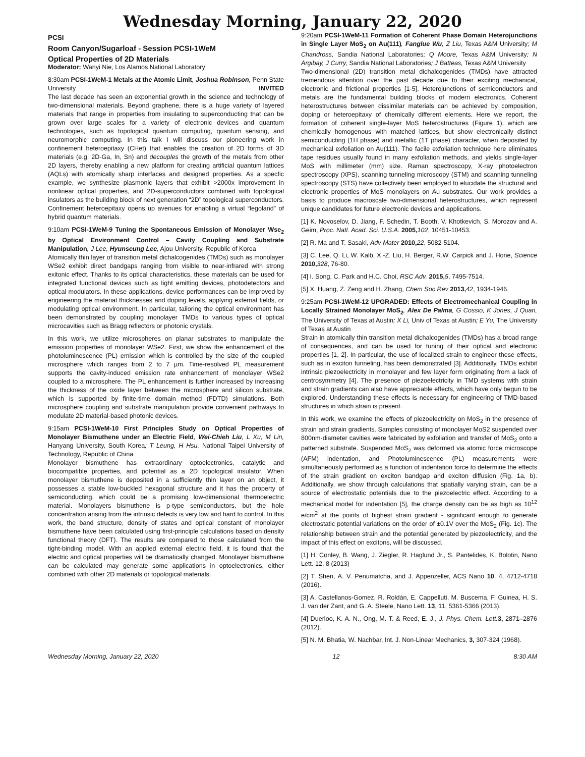Wednesday Morning, January 22, 2020
PCSI
Room Canyon/Sugarloaf - Session PCSI-1WeM
Optical Properties of 2D Materials
Moderator: Wanyi Nie, Los Alamos National Laboratory
8:30am PCSI-1WeM-1 Metals at the Atomic Limit, Joshua Robinson, Penn State University INVITED
The last decade has seen an exponential growth in the science and technology of two-dimensional materials. Beyond graphene, there is a huge variety of layered materials that range in properties from insulating to superconducting that can be grown over large scales for a variety of electronic devices and quantum technologies, such as topological quantum computing, quantum sensing, and neuromorphic computing. In this talk I will discuss our pioneering work in confinement heteroepitaxy (CHet) that enables the creation of 2D forms of 3D materials (e.g. 2D-Ga, In, Sn) and decouples the growth of the metals from other 2D layers, thereby enabling a new platform for creating artificial quantum lattices (AQLs) with atomically sharp interfaces and designed properties. As a specfic example, we synthesize plasmonic layers that exhibit >2000x improvement in nonlinear optical properties, and 2D-superconductors combined with topological insulators as the building block of next generation “2D” topological superconductors. Confinement heteroepitaxy opens up avenues for enabling a virtual “legoland” of hybrid quantum materials.
9:10am PCSI-1WeM-9 Tuning the Spontaneous Emission of Monolayer Wse<sub>2</sub> by Optical Environment Control – Cavity Coupling and Substrate Manipulation, J Lee, Hyunseung Lee, Ajou University, Republic of Korea
Atomically thin layer of transition metal dichalcogenides (TMDs) such as monolayer WSe2 exhibit direct bandgaps ranging from visible to near-infrared with strong exitonic effect. Thanks to its optical characteristics, these materials can be used for integrated functional devices such as light emitting devices, photodetectors and optical modulators. In these applications, device performances can be improved by engineering the material thicknesses and doping levels, applying external fields, or modulating optical environment. In particular, tailoring the optical environment has been demonstrated by coupling monolayer TMDs to various types of optical microcavities such as Bragg reflectors or photonic crystals.
In this work, we utilize microspheres on planar substrates to manipulate the emission properties of monolayer WSe2. First, we show the enhancement of the photoluminescence (PL) emission which is controlled by the size of the coupled microsphere which ranges from 2 to 7 µm. Time-resolved PL measurement supports the cavity-induced emission rate enhancement of monolayer WSe2 coupled to a microsphere. The PL enhancement is further increased by increasing the thickness of the oxide layer between the microsphere and silicon substrate, which is supported by finite-time domain method (FDTD) simulations. Both microsphere coupling and substrate manipulation provide convenient pathways to modulate 2D material-based photonic devices.
9:15am PCSI-1WeM-10 First Principles Study on Optical Properties of Monolayer Bismuthene under an Electric Field, Wei-Chieh Liu, L Xu, M Lin, Hanyang University, South Korea; T Leung, H Hsu, National Taipei University of Technology, Republic of China
Monolayer bismuthene has extraordinary optoelectronics, catalytic and biocompatible properties, and potential as a 2D topological insulator. When monolayer bismuthene is deposited in a sufficiently thin layer on an object, it possesses a stable low-buckled hexagonal structure and it has the property of semiconducting, which could be a promising low-dimensional thermoelectric material. Monolayers bismuthene is p-type semiconductors, but the hole concentration arising from the intrinsic defects is very low and hard to control. In this work, the band structure, density of states and optical constant of monolayer bismuthene have been calculated using first-principle calculations based on density functional theory (DFT). The results are compared to those calculated from the tight-binding model. With an applied external electric field, it is found that the electric and optical properties will be dramatically changed. Monolayer bismuthene can be calculated may generate some applications in optoelectronics, either combined with other 2D materials or topological materials.
9:20am PCSI-1WeM-11 Formation of Coherent Phase Domain Heterojunctions in Single Layer MoS<sub>2</sub> on Au(111), Fanglue Wu, Z Liu, Texas A&M University; M Chandross, Sandia National Laboratories; Q Moore, Texas A&M University; N Argibay, J Curry, Sandia National Laboratories; J Batteas, Texas A&M University
Two-dimensional (2D) transition metal dichalcogenides (TMDs) have attracted tremendous attention over the past decade due to their exciting mechanical, electronic and frictional properties [1-5]. Heterojunctions of semiconductors and metals are the fundamental building blocks of modern electronics. Coherent heterostructures between dissimilar materials can be achieved by composition, doping or heteroepitaxy of chemically different elements. Here we report, the formation of coherent single-layer MoS heterostructures (Figure 1), which are chemically homogenous with matched lattices, but show electronically distinct semiconducting (1H phase) and metallic (1T phase) character, when deposited by mechanical exfoliation on Au(111). The facile exfoliation technique here eliminates tape residues usually found in many exfoliation methods, and yields single-layer MoS with millimeter (mm) size. Raman spectroscopy, X-ray photoelectron spectroscopy (XPS), scanning tunneling microscopy (STM) and scanning tunneling spectroscopy (STS) have collectively been employed to elucidate the structural and electronic properties of MoS monolayers on Au substrates. Our work provides a basis to produce macroscale two-dimensional heterostructures, which represent unique candidates for future electronic devices and applications.
[1] K. Novoselov, D. Jiang, F. Schedin, T. Booth, V. Khotkevich, S. Morozov and A. Geim, Proc. Natl. Acad. Sci. U.S.A. 2005, 102, 10451-10453.
[2] R. Ma and T. Sasaki, Adv Mater 2010, 22, 5082-5104.
[3] C. Lee, Q. Li, W. Kalb, X.-Z. Liu, H. Berger, R.W. Carpick and J. Hone, Science 2010, 328, 76-80.
[4] I. Song, C. Park and H.C. Choi, RSC Adv. 2015, 5, 7495-7514.
[5] X. Huang, Z. Zeng and H. Zhang, Chem Soc Rev 2013, 42, 1934-1946.
9:25am PCSI-1WeM-12 UPGRADED: Effects of Electromechanical Coupling in Locally Strained Monolayer MoS<sub>2</sub>, Alex De Palma, G Cossio, K Jones, J Quan, The University of Texas at Austin; X Li, Univ of Texas at Austin; E Yu, The University of Texas at Austin
Strain in atomically thin transition metal dichalcogenides (TMDs) has a broad range of consequences, and can be used for tuning of their optical and electronic properties [1, 2]. In particular, the use of localized strain to engineer these effects, such as in exciton funneling, has been demonstrated [3]. Additionally, TMDs exhibit intrinsic piezoelectricity in monolayer and few layer form originating from a lack of centrosymmetry [4]. The presence of piezoelectricity in TMD systems with strain and strain gradients can also have appreciable effects, which have only begun to be explored. Understanding these effects is necessary for engineering of TMD-based structures in which strain is present.
In this work, we examine the effects of piezoelectricity on MoS<sub>2</sub> in the presence of strain and strain gradients. Samples consisting of monolayer MoS2 suspended over 800nm-diameter cavities were fabricated by exfoliation and transfer of MoS<sub>2</sub> onto a patterned substrate. Suspended MoS<sub>2</sub> was deformed via atomic force microscope (AFM) indentation, and Photoluminescence (PL) measurements were simultaneously performed as a function of indentation force to determine the effects of the strain gradient on exciton bandgap and exciton diffusion (Fig. 1a, b). Additionally, we show through calculations that spatially varying strain, can be a source of electrostatic potentials due to the piezoelectric effect. According to a mechanical model for indentation [5], the charge density can be as high as 10<sup>12</sup> e/cm<sup>2</sup> at the points of highest strain gradient - significant enough to generate electrostatic potential variations on the order of ±0.1V over the MoS<sub>2</sub> (Fig. 1c). The relationship between strain and the potential generated by piezoelectricity, and the impact of this effect on excitons, will be discussed.
[1] H. Conley, B. Wang, J. Ziegler, R. Haglund Jr., S. Pantelides, K. Bolotin, Nano Lett. 12, 8 (2013)
[2] T. Shen, A. V. Penumatcha, and J. Appenzeller, ACS Nano 10, 4, 4712-4718 (2016).
[3] A. Castellanos-Gomez, R. Roldán, E. Cappelluti, M. Buscema, F. Guinea, H. S. J. van der Zant, and G. A. Steele, Nano Lett. 13, 11, 5361-5366 (2013).
[4] Duerloo, K. A. N., Ong, M. T. & Reed, E. J., J. Phys. Chem. Lett. 3, 2871–2876 (2012).
[5] N. M. Bhatia, W. Nachbar, Int. J. Non-Linear Mechanics, 3, 307-324 (1968).
Wednesday Morning, January 22, 2020 12 8:30 AM